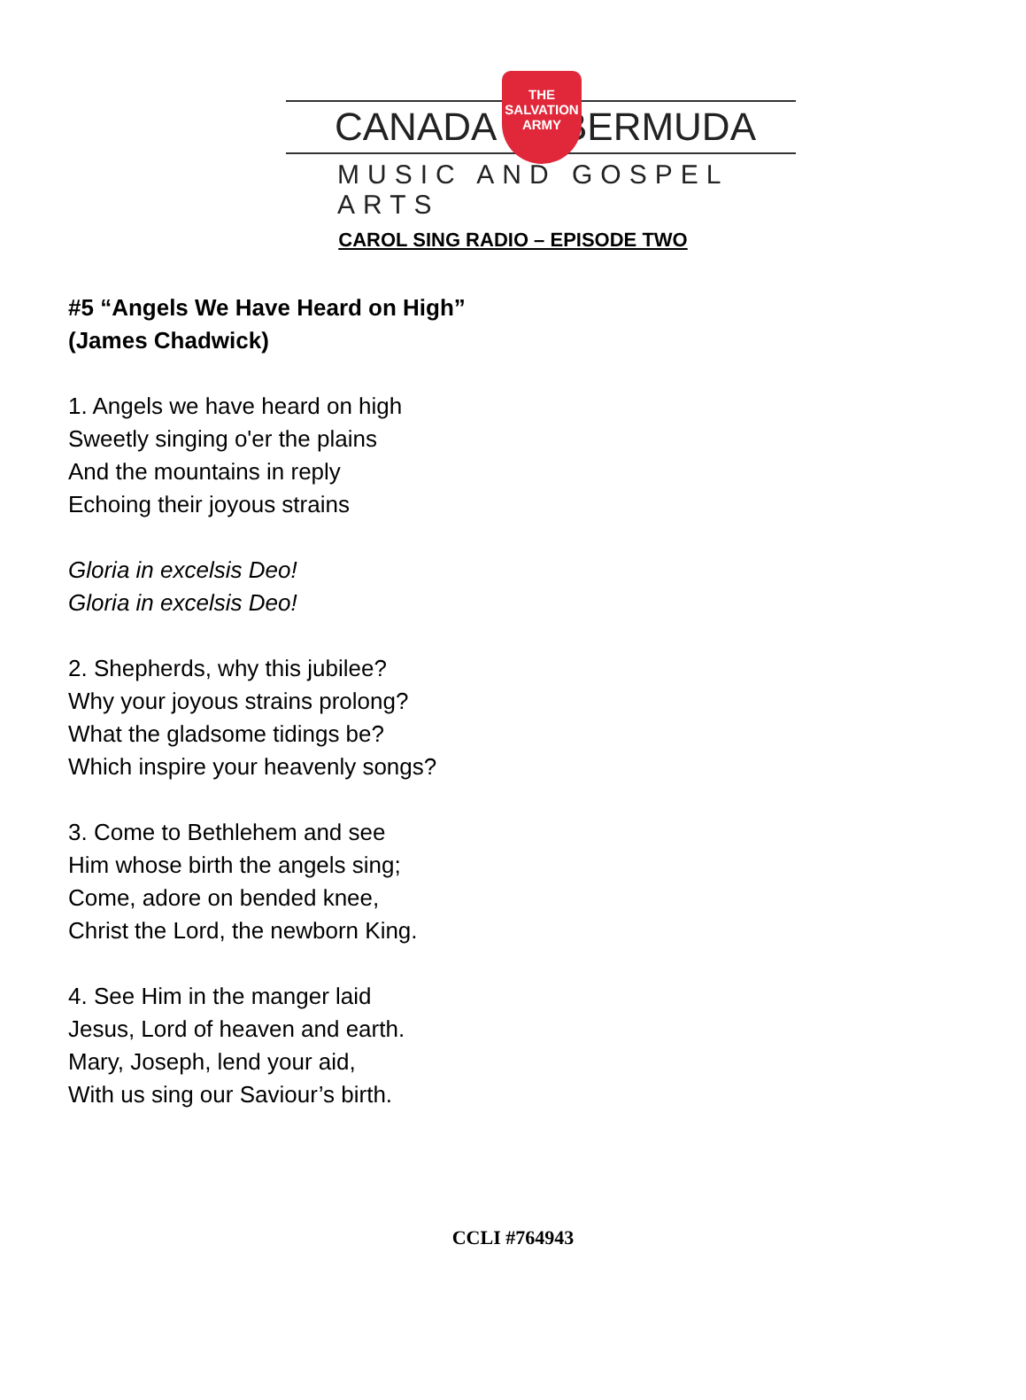CANADA BERMUDA
THE
SALVATION
ARMY
MUSIC AND GOSPEL ARTS
CAROL SING RADIO – EPISODE TWO
#5 “Angels We Have Heard on High”
(James Chadwick)
1. Angels we have heard on high
Sweetly singing o'er the plains
And the mountains in reply
Echoing their joyous strains
Gloria in excelsis Deo!
Gloria in excelsis Deo!
2. Shepherds, why this jubilee?
Why your joyous strains prolong?
What the gladsome tidings be?
Which inspire your heavenly songs?
3. Come to Bethlehem and see
Him whose birth the angels sing;
Come, adore on bended knee,
Christ the Lord, the newborn King.
4. See Him in the manger laid
Jesus, Lord of heaven and earth.
Mary, Joseph, lend your aid,
With us sing our Saviour’s birth.
CCLI #764943